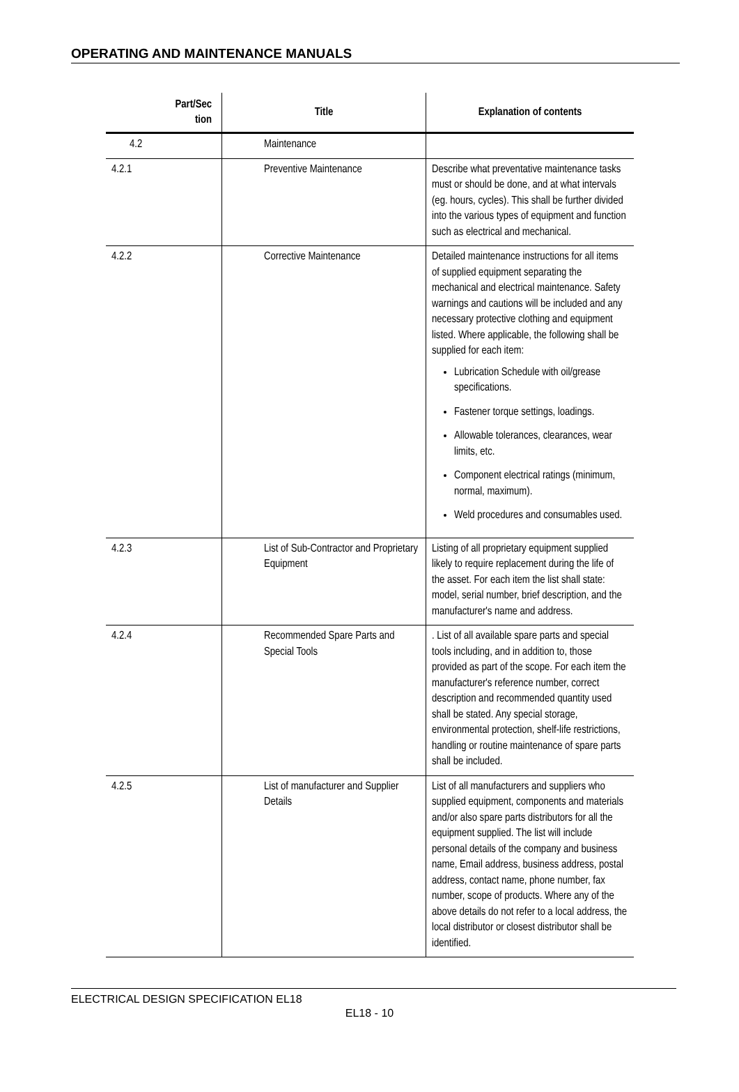OPERATING AND MAINTENANCE MANUALS
| Part/Sec tion | Title | Explanation of contents |
| --- | --- | --- |
| 4.2 | Maintenance | |
| 4.2.1 | Preventive Maintenance | Describe what preventative maintenance tasks must or should be done, and at what intervals (eg. hours, cycles). This shall be further divided into the various types of equipment and function such as electrical and mechanical. |
| 4.2.2 | Corrective Maintenance | Detailed maintenance instructions for all items of supplied equipment separating the mechanical and electrical maintenance. Safety warnings and cautions will be included and any necessary protective clothing and equipment listed. Where applicable, the following shall be supplied for each item: Lubrication Schedule with oil/grease specifications. Fastener torque settings, loadings. Allowable tolerances, clearances, wear limits, etc. Component electrical ratings (minimum, normal, maximum). Weld procedures and consumables used. |
| 4.2.3 | List of Sub-Contractor and Proprietary Equipment | Listing of all proprietary equipment supplied likely to require replacement during the life of the asset. For each item the list shall state: model, serial number, brief description, and the manufacturer's name and address. |
| 4.2.4 | Recommended Spare Parts and Special Tools | . List of all available spare parts and special tools including, and in addition to, those provided as part of the scope. For each item the manufacturer's reference number, correct description and recommended quantity used shall be stated. Any special storage, environmental protection, shelf-life restrictions, handling or routine maintenance of spare parts shall be included. |
| 4.2.5 | List of manufacturer and Supplier Details | List of all manufacturers and suppliers who supplied equipment, components and materials and/or also spare parts distributors for all the equipment supplied. The list will include personal details of the company and business name, Email address, business address, postal address, contact name, phone number, fax number, scope of products. Where any of the above details do not refer to a local address, the local distributor or closest distributor shall be identified. |
ELECTRICAL DESIGN SPECIFICATION EL18
EL18 - 10